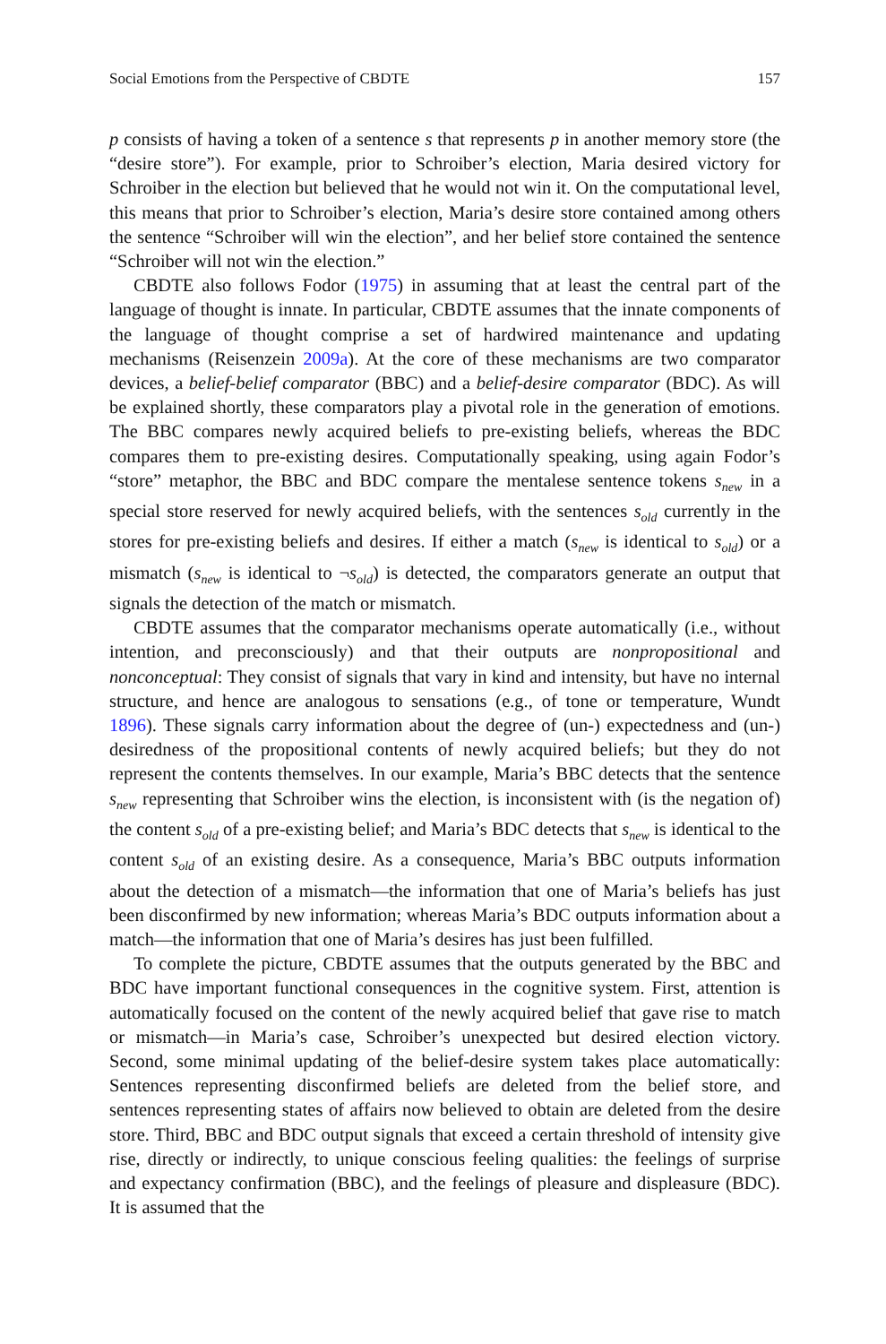Social Emotions from the Perspective of CBDTE 157
p consists of having a token of a sentence s that represents p in another memory store (the “desire store”). For example, prior to Schroiber’s election, Maria desired victory for Schroiber in the election but believed that he would not win it. On the computational level, this means that prior to Schroiber’s election, Maria’s desire store contained among others the sentence “Schroiber will win the election”, and her belief store contained the sentence “Schroiber will not win the election.”
CBDTE also follows Fodor (1975) in assuming that at least the central part of the language of thought is innate. In particular, CBDTE assumes that the innate components of the language of thought comprise a set of hardwired maintenance and updating mechanisms (Reisenzein 2009a). At the core of these mechanisms are two comparator devices, a belief-belief comparator (BBC) and a belief-desire comparator (BDC). As will be explained shortly, these comparators play a pivotal role in the generation of emotions. The BBC compares newly acquired beliefs to pre-existing beliefs, whereas the BDC compares them to pre-existing desires. Computationally speaking, using again Fodor’s “store” metaphor, the BBC and BDC compare the mentalese sentence tokens s<sub>new</sub> in a special store reserved for newly acquired beliefs, with the sentences s<sub>old</sub> currently in the stores for pre-existing beliefs and desires. If either a match (s<sub>new</sub> is identical to s<sub>old</sub>) or a mismatch (s<sub>new</sub> is identical to ¬s<sub>old</sub>) is detected, the comparators generate an output that signals the detection of the match or mismatch.
CBDTE assumes that the comparator mechanisms operate automatically (i.e., without intention, and preconsciously) and that their outputs are nonpropositional and nonconceptual: They consist of signals that vary in kind and intensity, but have no internal structure, and hence are analogous to sensations (e.g., of tone or temperature, Wundt 1896). These signals carry information about the degree of (un-) expectedness and (un-) desiredness of the propositional contents of newly acquired beliefs; but they do not represent the contents themselves. In our example, Maria’s BBC detects that the sentence s<sub>new</sub> representing that Schroiber wins the election, is inconsistent with (is the negation of) the content s<sub>old</sub> of a pre-existing belief; and Maria’s BDC detects that s<sub>new</sub> is identical to the content s<sub>old</sub> of an existing desire. As a consequence, Maria’s BBC outputs information about the detection of a mismatch—the information that one of Maria’s beliefs has just been disconfirmed by new information; whereas Maria’s BDC outputs information about a match—the information that one of Maria’s desires has just been fulfilled.
To complete the picture, CBDTE assumes that the outputs generated by the BBC and BDC have important functional consequences in the cognitive system. First, attention is automatically focused on the content of the newly acquired belief that gave rise to match or mismatch—in Maria’s case, Schroiber’s unexpected but desired election victory. Second, some minimal updating of the belief-desire system takes place automatically: Sentences representing disconfirmed beliefs are deleted from the belief store, and sentences representing states of affairs now believed to obtain are deleted from the desire store. Third, BBC and BDC output signals that exceed a certain threshold of intensity give rise, directly or indirectly, to unique conscious feeling qualities: the feelings of surprise and expectancy confirmation (BBC), and the feelings of pleasure and displeasure (BDC). It is assumed that the